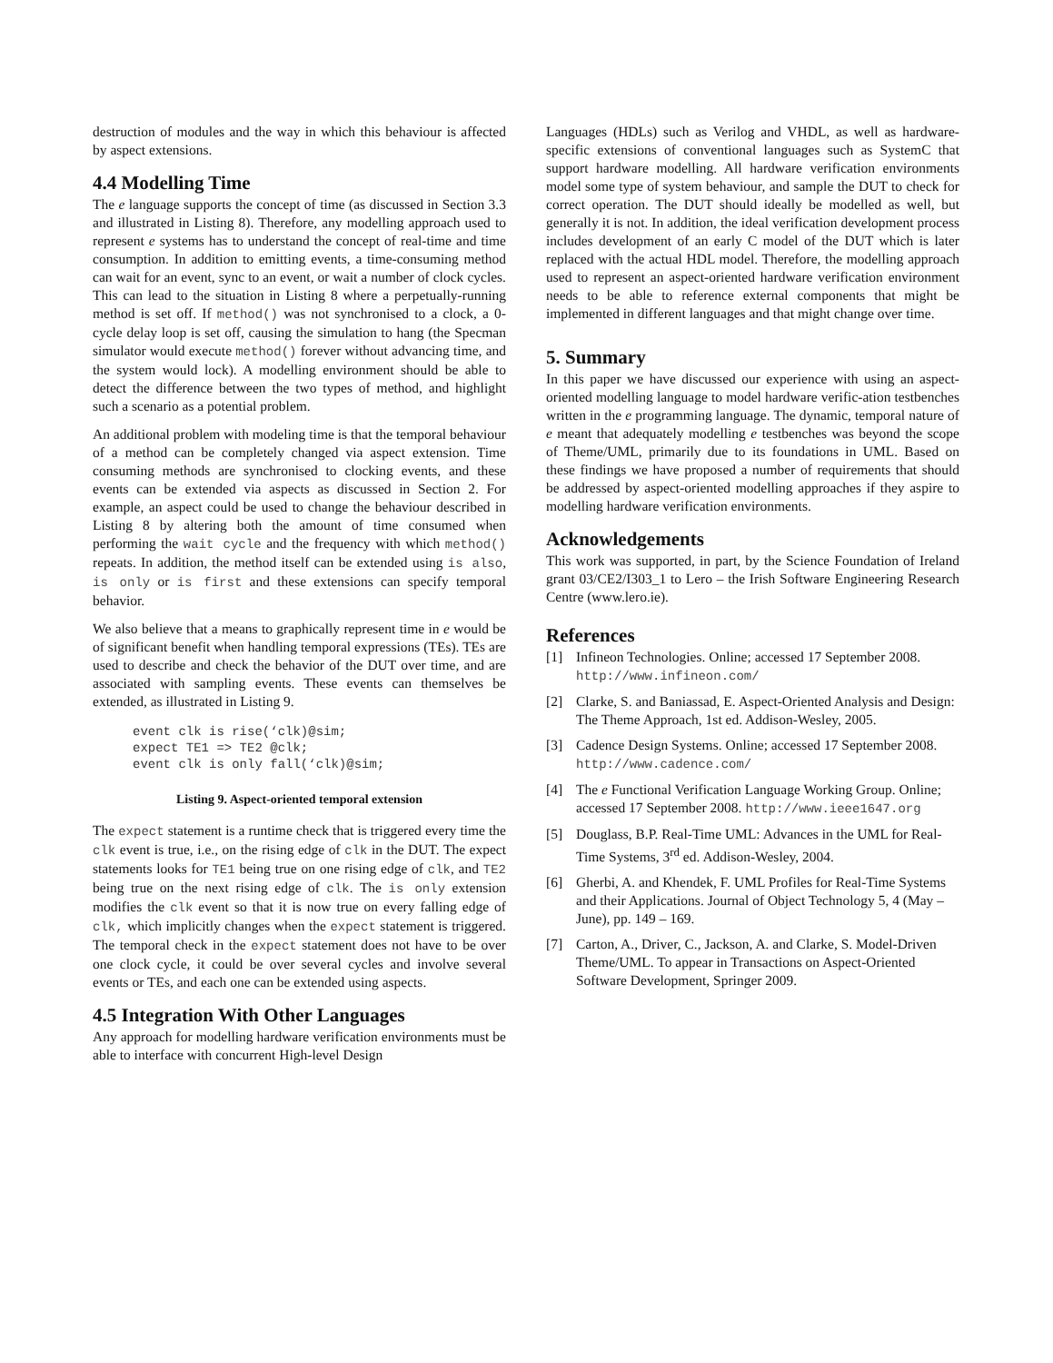destruction of modules and the way in which this behaviour is affected by aspect extensions.
4.4 Modelling Time
The e language supports the concept of time (as discussed in Section 3.3 and illustrated in Listing 8). Therefore, any modelling approach used to represent e systems has to understand the concept of real-time and time consumption. In addition to emitting events, a time-consuming method can wait for an event, sync to an event, or wait a number of clock cycles. This can lead to the situation in Listing 8 where a perpetually-running method is set off. If method() was not synchronised to a clock, a 0-cycle delay loop is set off, causing the simulation to hang (the Specman simulator would execute method() forever without advancing time, and the system would lock). A modelling environment should be able to detect the difference between the two types of method, and highlight such a scenario as a potential problem.
An additional problem with modeling time is that the temporal behaviour of a method can be completely changed via aspect extension. Time consuming methods are synchronised to clocking events, and these events can be extended via aspects as discussed in Section 2. For example, an aspect could be used to change the behaviour described in Listing 8 by altering both the amount of time consumed when performing the wait cycle and the frequency with which method() repeats. In addition, the method itself can be extended using is also, is only or is first and these extensions can specify temporal behavior.
We also believe that a means to graphically represent time in e would be of significant benefit when handling temporal expressions (TEs). TEs are used to describe and check the behavior of the DUT over time, and are associated with sampling events. These events can themselves be extended, as illustrated in Listing 9.
event clk is rise(‘clk)@sim;
expect TE1 => TE2 @clk;
event clk is only fall(‘clk)@sim;
Listing 9. Aspect-oriented temporal extension
The expect statement is a runtime check that is triggered every time the clk event is true, i.e., on the rising edge of clk in the DUT. The expect statements looks for TE1 being true on one rising edge of clk, and TE2 being true on the next rising edge of clk. The is only extension modifies the clk event so that it is now true on every falling edge of clk, which implicitly changes when the expect statement is triggered. The temporal check in the expect statement does not have to be over one clock cycle, it could be over several cycles and involve several events or TEs, and each one can be extended using aspects.
4.5 Integration With Other Languages
Any approach for modelling hardware verification environments must be able to interface with concurrent High-level Design
Languages (HDLs) such as Verilog and VHDL, as well as hardware-specific extensions of conventional languages such as SystemC that support hardware modelling. All hardware verification environments model some type of system behaviour, and sample the DUT to check for correct operation. The DUT should ideally be modelled as well, but generally it is not. In addition, the ideal verification development process includes development of an early C model of the DUT which is later replaced with the actual HDL model. Therefore, the modelling approach used to represent an aspect-oriented hardware verification environment needs to be able to reference external components that might be implemented in different languages and that might change over time.
5. Summary
In this paper we have discussed our experience with using an aspect-oriented modelling language to model hardware verific-ation testbenches written in the e programming language. The dynamic, temporal nature of e meant that adequately modelling e testbenches was beyond the scope of Theme/UML, primarily due to its foundations in UML. Based on these findings we have proposed a number of requirements that should be addressed by aspect-oriented modelling approaches if they aspire to modelling hardware verification environments.
Acknowledgements
This work was supported, in part, by the Science Foundation of Ireland grant 03/CE2/I303_1 to Lero – the Irish Software Engineering Research Centre (www.lero.ie).
References
[1] Infineon Technologies. Online; accessed 17 September 2008. http://www.infineon.com/
[2] Clarke, S. and Baniassad, E. Aspect-Oriented Analysis and Design: The Theme Approach, 1st ed. Addison-Wesley, 2005.
[3] Cadence Design Systems. Online; accessed 17 September 2008. http://www.cadence.com/
[4] The e Functional Verification Language Working Group. Online; accessed 17 September 2008. http://www.ieee1647.org
[5] Douglass, B.P. Real-Time UML: Advances in the UML for Real-Time Systems, 3<sup>rd</sup> ed. Addison-Wesley, 2004.
[6] Gherbi, A. and Khendek, F. UML Profiles for Real-Time Systems and their Applications. Journal of Object Technology 5, 4 (May – June), pp. 149 – 169.
[7] Carton, A., Driver, C., Jackson, A. and Clarke, S. Model-Driven Theme/UML. To appear in Transactions on Aspect-Oriented Software Development, Springer 2009.